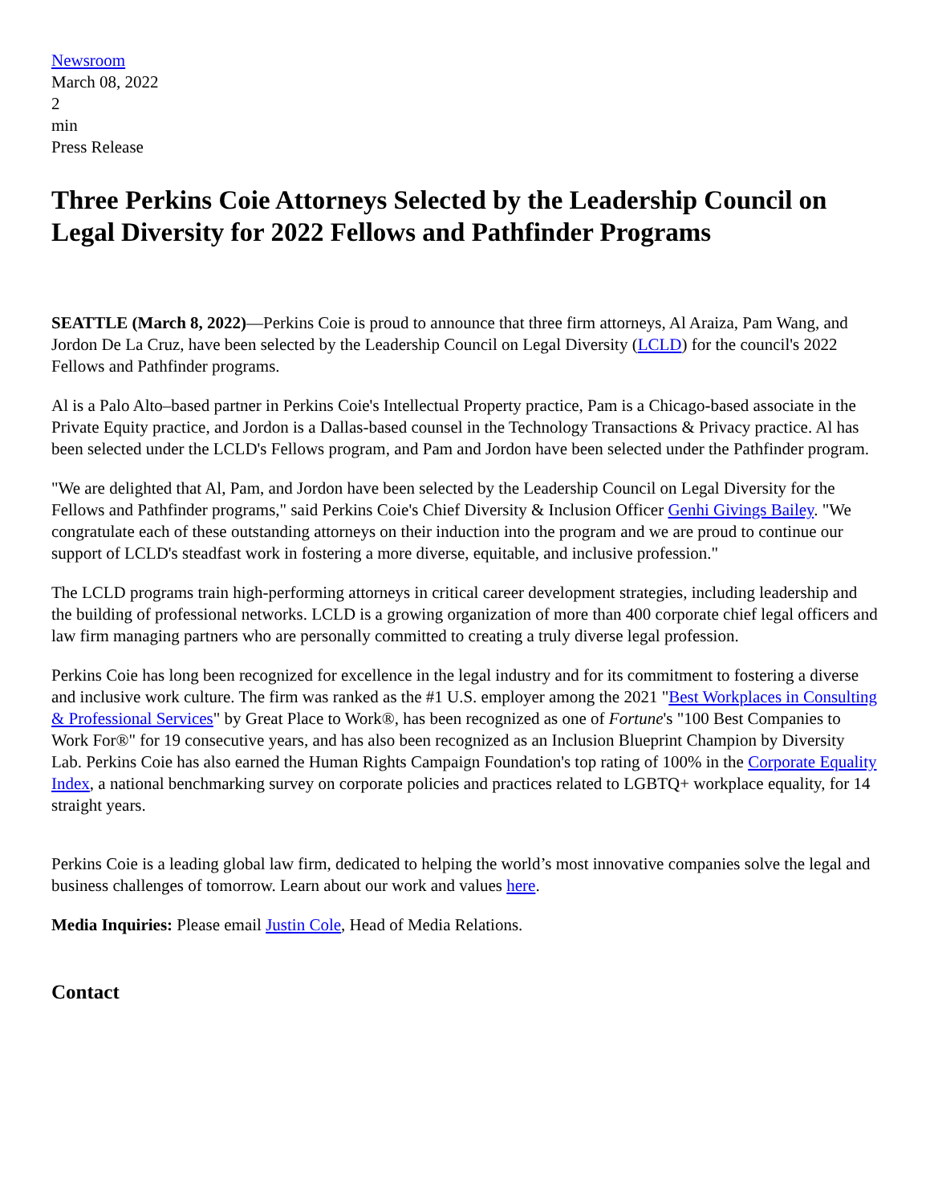Newsroom
March 08, 2022
2
min
Press Release
Three Perkins Coie Attorneys Selected by the Leadership Council on Legal Diversity for 2022 Fellows and Pathfinder Programs
SEATTLE (March 8, 2022)—Perkins Coie is proud to announce that three firm attorneys, Al Araiza, Pam Wang, and Jordon De La Cruz, have been selected by the Leadership Council on Legal Diversity (LCLD) for the council's 2022 Fellows and Pathfinder programs.
Al is a Palo Alto–based partner in Perkins Coie's Intellectual Property practice, Pam is a Chicago-based associate in the Private Equity practice, and Jordon is a Dallas-based counsel in the Technology Transactions & Privacy practice. Al has been selected under the LCLD's Fellows program, and Pam and Jordon have been selected under the Pathfinder program.
"We are delighted that Al, Pam, and Jordon have been selected by the Leadership Council on Legal Diversity for the Fellows and Pathfinder programs," said Perkins Coie's Chief Diversity & Inclusion Officer Genhi Givings Bailey. "We congratulate each of these outstanding attorneys on their induction into the program and we are proud to continue our support of LCLD's steadfast work in fostering a more diverse, equitable, and inclusive profession."
The LCLD programs train high-performing attorneys in critical career development strategies, including leadership and the building of professional networks. LCLD is a growing organization of more than 400 corporate chief legal officers and law firm managing partners who are personally committed to creating a truly diverse legal profession.
Perkins Coie has long been recognized for excellence in the legal industry and for its commitment to fostering a diverse and inclusive work culture. The firm was ranked as the #1 U.S. employer among the 2021 "Best Workplaces in Consulting & Professional Services" by Great Place to Work®, has been recognized as one of Fortune's "100 Best Companies to Work For®" for 19 consecutive years, and has also been recognized as an Inclusion Blueprint Champion by Diversity Lab. Perkins Coie has also earned the Human Rights Campaign Foundation's top rating of 100% in the Corporate Equality Index, a national benchmarking survey on corporate policies and practices related to LGBTQ+ workplace equality, for 14 straight years.
Perkins Coie is a leading global law firm, dedicated to helping the world’s most innovative companies solve the legal and business challenges of tomorrow. Learn about our work and values here.
Media Inquiries: Please email Justin Cole, Head of Media Relations.
Contact